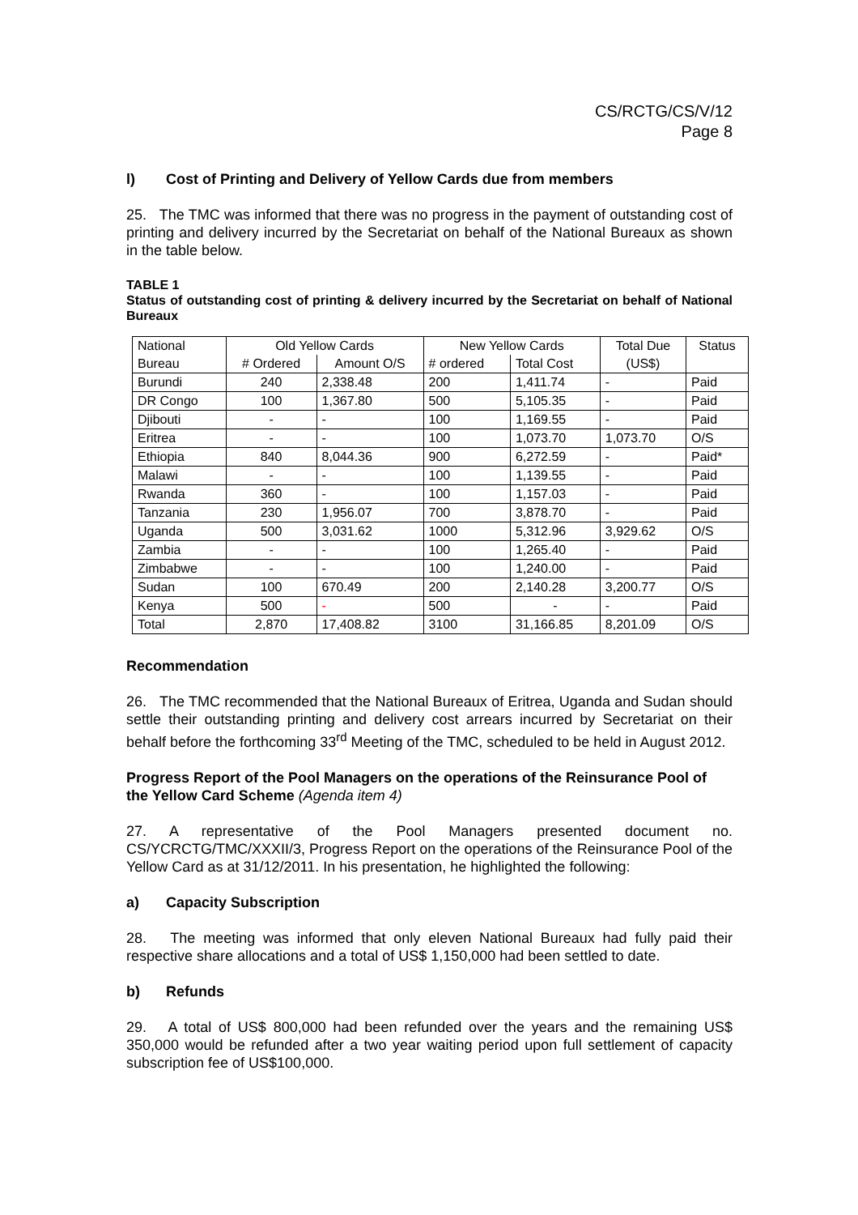CS/RCTG/CS/V/12
Page 8
l) Cost of Printing and Delivery of Yellow Cards due from members
25. The TMC was informed that there was no progress in the payment of outstanding cost of printing and delivery incurred by the Secretariat on behalf of the National Bureaux as shown in the table below.
TABLE 1
Status of outstanding cost of printing & delivery incurred by the Secretariat on behalf of National Bureaux
| National | Old Yellow Cards | | New Yellow Cards | | Total Due | Status |
| --- | --- | --- | --- | --- | --- | --- |
| Bureau | # Ordered | Amount O/S | # ordered | Total Cost | (US$) | |
| Burundi | 240 | 2,338.48 | 200 | 1,411.74 | - | Paid |
| DR Congo | 100 | 1,367.80 | 500 | 5,105.35 | - | Paid |
| Djibouti | - | - | 100 | 1,169.55 | - | Paid |
| Eritrea | - | - | 100 | 1,073.70 | 1,073.70 | O/S |
| Ethiopia | 840 | 8,044.36 | 900 | 6,272.59 | - | Paid* |
| Malawi | - | - | 100 | 1,139.55 | - | Paid |
| Rwanda | 360 | - | 100 | 1,157.03 | - | Paid |
| Tanzania | 230 | 1,956.07 | 700 | 3,878.70 | - | Paid |
| Uganda | 500 | 3,031.62 | 1000 | 5,312.96 | 3,929.62 | O/S |
| Zambia | - | - | 100 | 1,265.40 | - | Paid |
| Zimbabwe | - | - | 100 | 1,240.00 | - | Paid |
| Sudan | 100 | 670.49 | 200 | 2,140.28 | 3,200.77 | O/S |
| Kenya | 500 | - | 500 | - | - | Paid |
| Total | 2,870 | 17,408.82 | 3100 | 31,166.85 | 8,201.09 | O/S |
Recommendation
26. The TMC recommended that the National Bureaux of Eritrea, Uganda and Sudan should settle their outstanding printing and delivery cost arrears incurred by Secretariat on their behalf before the forthcoming 33<sup>rd</sup> Meeting of the TMC, scheduled to be held in August 2012.
Progress Report of the Pool Managers on the operations of the Reinsurance Pool of the Yellow Card Scheme (Agenda item 4)
27. A representative of the Pool Managers presented document no. CS/YCRCTG/TMC/XXXII/3, Progress Report on the operations of the Reinsurance Pool of the Yellow Card as at 31/12/2011. In his presentation, he highlighted the following:
a) Capacity Subscription
28. The meeting was informed that only eleven National Bureaux had fully paid their respective share allocations and a total of US$ 1,150,000 had been settled to date.
b) Refunds
29. A total of US$ 800,000 had been refunded over the years and the remaining US$ 350,000 would be refunded after a two year waiting period upon full settlement of capacity subscription fee of US$100,000.